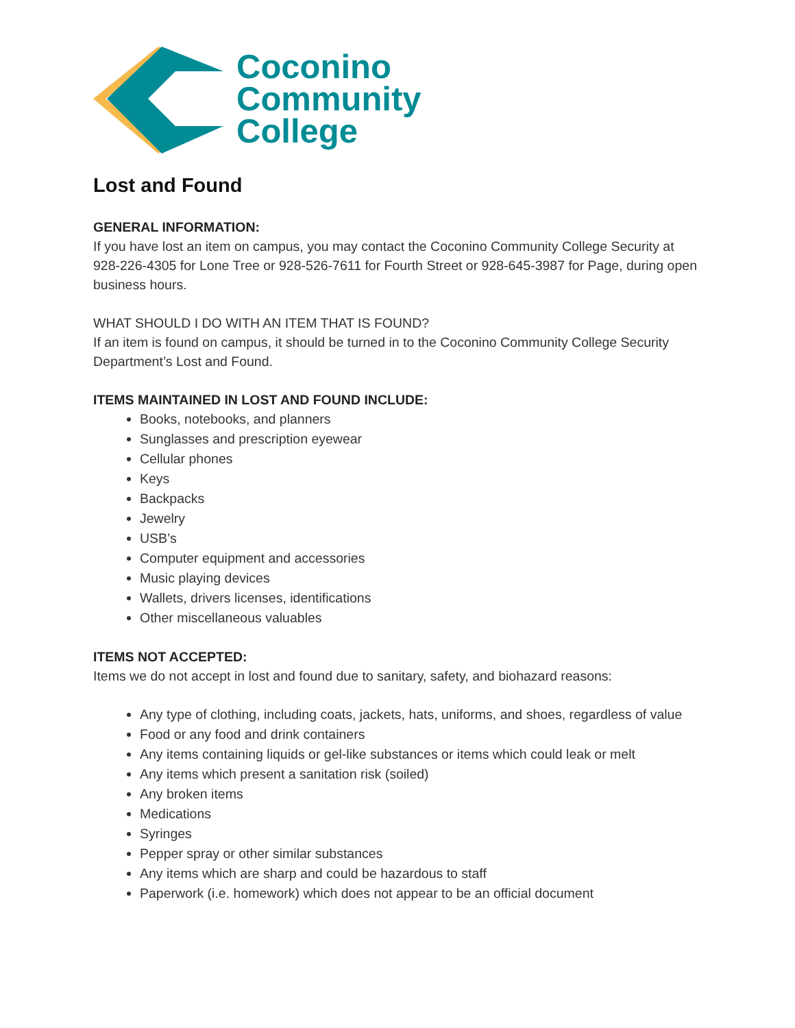Coconino
Community
College
Lost and Found
GENERAL INFORMATION:
If you have lost an item on campus, you may contact the Coconino Community College Security at 928-226-4305 for Lone Tree or 928-526-7611 for Fourth Street or 928-645-3987 for Page, during open business hours.
WHAT SHOULD I DO WITH AN ITEM THAT IS FOUND?
If an item is found on campus, it should be turned in to the Coconino Community College Security Department’s Lost and Found.
ITEMS MAINTAINED IN LOST AND FOUND INCLUDE:
Books, notebooks, and planners
Sunglasses and prescription eyewear
Cellular phones
Keys
Backpacks
Jewelry
USB’s
Computer equipment and accessories
Music playing devices
Wallets, drivers licenses, identifications
Other miscellaneous valuables
ITEMS NOT ACCEPTED:
Items we do not accept in lost and found due to sanitary, safety, and biohazard reasons:
Any type of clothing, including coats, jackets, hats, uniforms, and shoes, regardless of value
Food or any food and drink containers
Any items containing liquids or gel-like substances or items which could leak or melt
Any items which present a sanitation risk (soiled)
Any broken items
Medications
Syringes
Pepper spray or other similar substances
Any items which are sharp and could be hazardous to staff
Paperwork (i.e. homework) which does not appear to be an official document